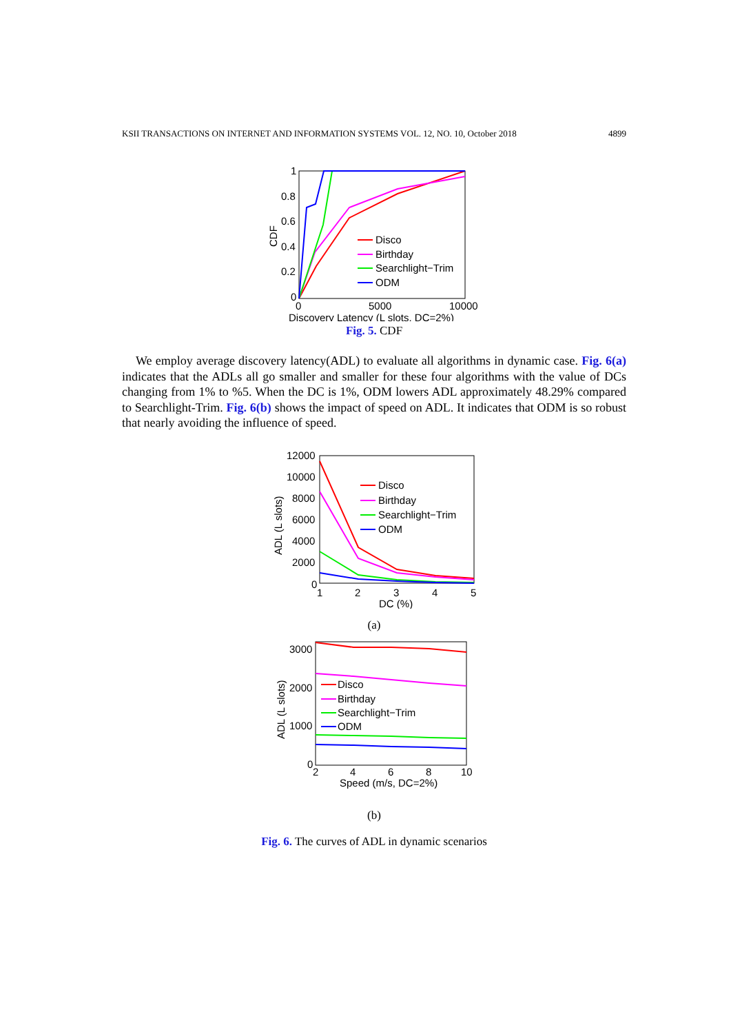KSII TRANSACTIONS ON INTERNET AND INFORMATION SYSTEMS VOL. 12, NO. 10, October 2018 4899
1
0.8
0.6
0.4
0.2
0
0
5000
10000
Discovery Latency (L slots, DC=2%)
CDF
Disco
Birthday
Searchlight−Trim
ODM
Fig. 5. CDF
We employ average discovery latency(ADL) to evaluate all algorithms in dynamic case. Fig. 6(a) indicates that the ADLs all go smaller and smaller for these four algorithms with the value of DCs changing from 1% to %5. When the DC is 1%, ODM lowers ADL approximately 48.29% compared to Searchlight-Trim. Fig. 6(b) shows the impact of speed on ADL. It indicates that ODM is so robust that nearly avoiding the influence of speed.
12000
10000
8000
6000
4000
2000
0
1
2
3
4
5
DC (%)
ADL (L slots)
Disco
Birthday
Searchlight−Trim
ODM
(a)
3000
2000
1000
0
2
4
6
8
10
Speed (m/s, DC=2%)
ADL (L slots)
Disco
Birthday
Searchlight−Trim
ODM
(b)
Fig. 6. The curves of ADL in dynamic scenarios